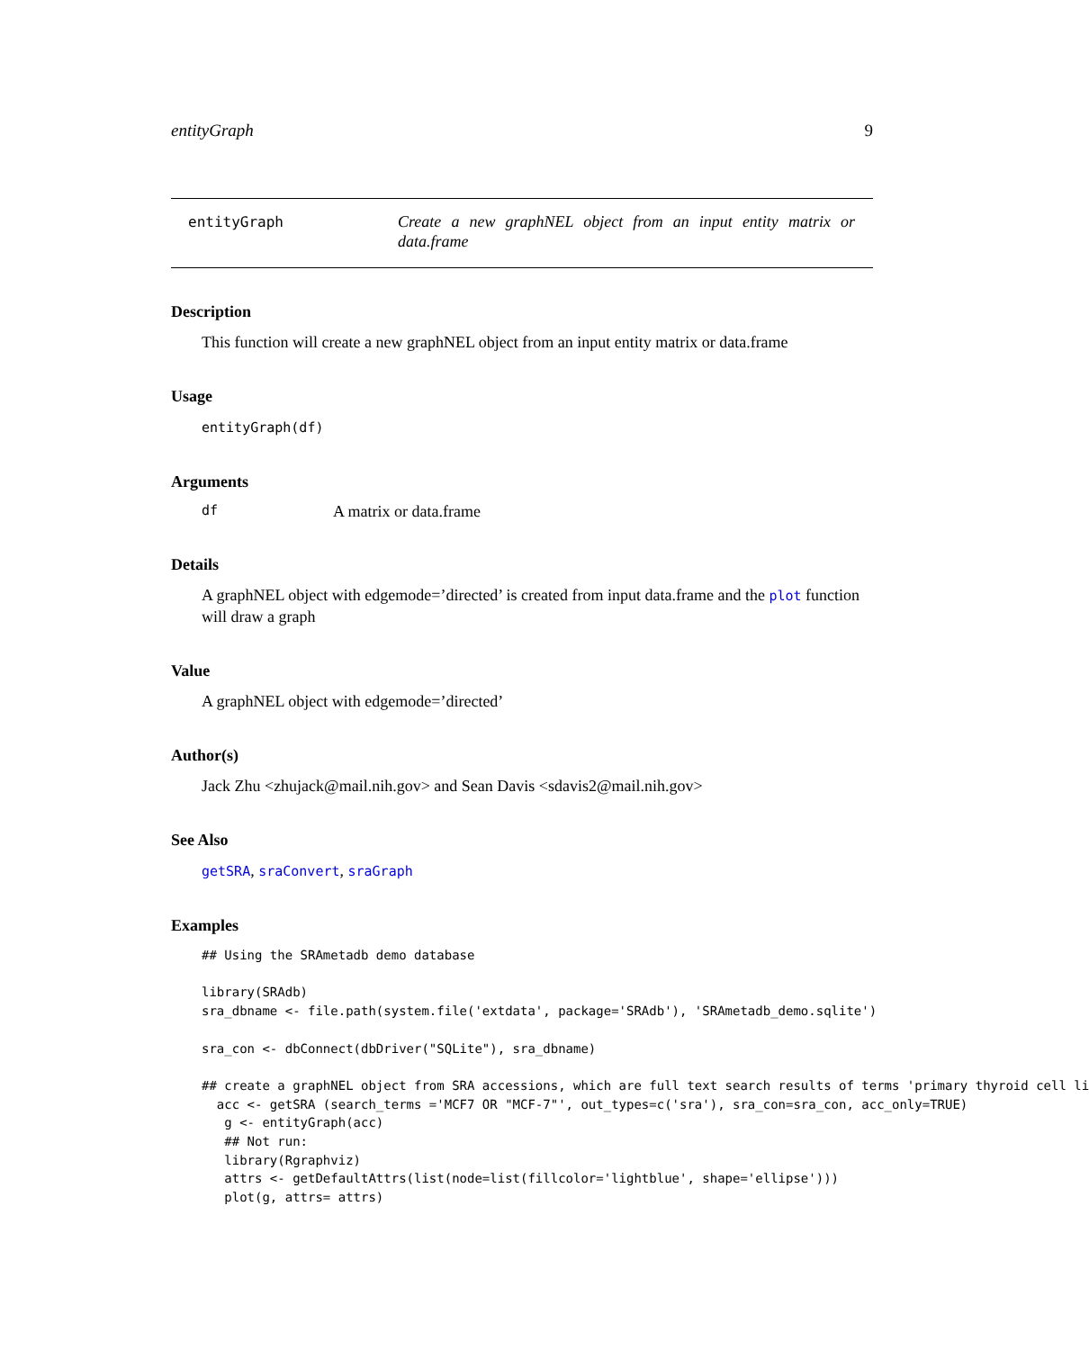entityGraph 9
entityGraph
Create a new graphNEL object from an input entity matrix or data.frame
Description
This function will create a new graphNEL object from an input entity matrix or data.frame
Usage
entityGraph(df)
Arguments
df A matrix or data.frame
Details
A graphNEL object with edgemode=’directed’ is created from input data.frame and the plot function will draw a graph
Value
A graphNEL object with edgemode=’directed’
Author(s)
Jack Zhu <zhujack@mail.nih.gov> and Sean Davis <sdavis2@mail.nih.gov>
See Also
getSRA, sraConvert, sraGraph
Examples
## Using the SRAmetadb demo database

library(SRAdb)
sra_dbname <- file.path(system.file('extdata', package='SRAdb'), 'SRAmetadb_demo.sqlite')

sra_con <- dbConnect(dbDriver("SQLite"), sra_dbname)

## create a graphNEL object from SRA accessions, which are full text search results of terms 'primary thyroid cell li
  acc <- getSRA (search_terms ='MCF7 OR "MCF-7"', out_types=c('sra'), sra_con=sra_con, acc_only=TRUE)
   g <- entityGraph(acc)
   ## Not run:
   library(Rgraphviz)
   attrs <- getDefaultAttrs(list(node=list(fillcolor='lightblue', shape='ellipse')))
   plot(g, attrs= attrs)